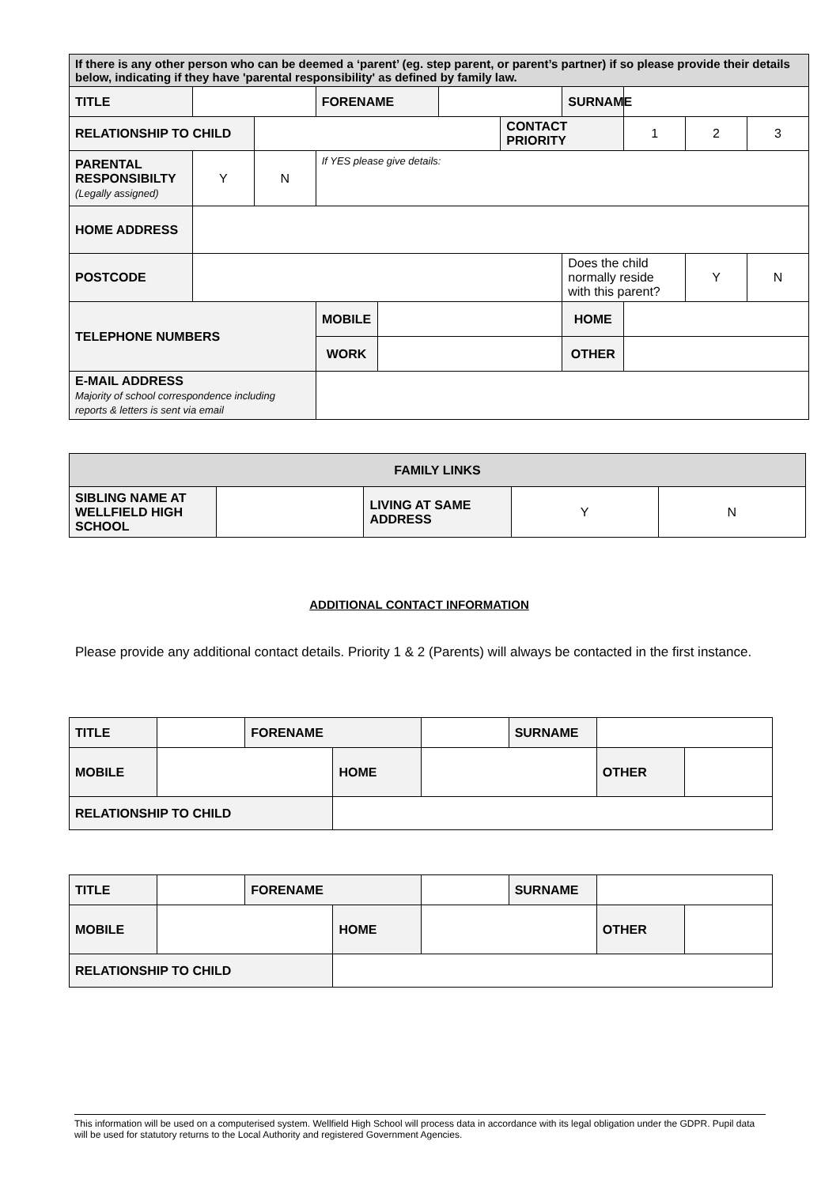| If there is any other person who can be deemed a ‘parent’ (eg. step parent, or parent’s partner) if so please provide their details below, indicating if they have 'parental responsibility' as defined by family law. | | | | | | | | | | |
| TITLE | | | FORENAME | | | | SURNAME | | | |
| RELATIONSHIP TO CHILD | | | | | | CONTACT PRIORITY | | 1 | 2 | 3 |
| PARENTAL RESPONSIBILTY (Legally assigned) | Y | N | If YES please give details: | | | | | | | |
| HOME ADDRESS | | | | | | | | | | |
| POSTCODE | | | | | | | Does the child normally reside with this parent? | | Y | N |
| TELEPHONE NUMBERS | | | MOBILE | | | | HOME | | | |
| | | | WORK | | | | OTHER | | | |
| E-MAIL ADDRESS Majority of school correspondence including reports & letters is sent via email | | | | | | | | | | |
| FAMILY LINKS | | | | |
| SIBLING NAME AT WELLFIELD HIGH SCHOOL | | LIVING AT SAME ADDRESS | Y | N |
ADDITIONAL CONTACT INFORMATION
Please provide any additional contact details. Priority 1 & 2 (Parents) will always be contacted in the first instance.
| TITLE | | FORENAME | | | SURNAME | | |
| MOBILE | | | HOME | | | OTHER | |
| RELATIONSHIP TO CHILD | | | | | | | |
| TITLE | | FORENAME | | | SURNAME | | |
| MOBILE | | | HOME | | | OTHER | |
| RELATIONSHIP TO CHILD | | | | | | | |
This information will be used on a computerised system. Wellfield High School will process data in accordance with its legal obligation under the GDPR. Pupil data will be used for statutory returns to the Local Authority and registered Government Agencies.